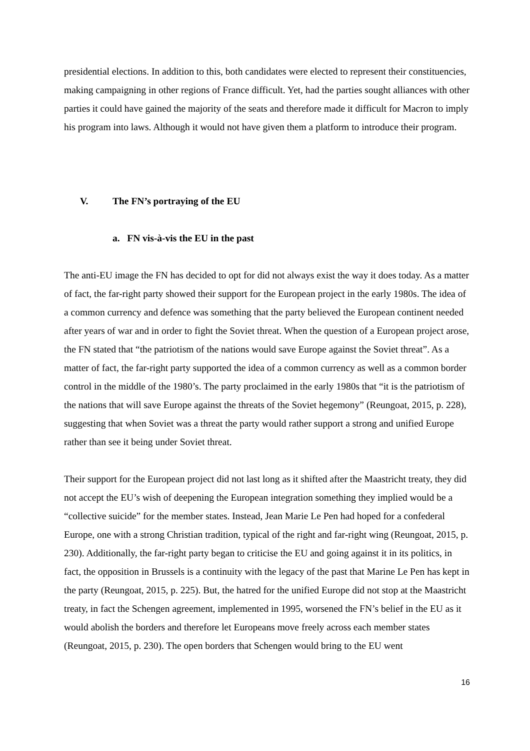presidential elections. In addition to this, both candidates were elected to represent their constituencies, making campaigning in other regions of France difficult. Yet, had the parties sought alliances with other parties it could have gained the majority of the seats and therefore made it difficult for Macron to imply his program into laws. Although it would not have given them a platform to introduce their program.
V. The FN’s portraying of the EU
a. FN vis-à-vis the EU in the past
The anti-EU image the FN has decided to opt for did not always exist the way it does today. As a matter of fact, the far-right party showed their support for the European project in the early 1980s. The idea of a common currency and defence was something that the party believed the European continent needed after years of war and in order to fight the Soviet threat. When the question of a European project arose, the FN stated that “the patriotism of the nations would save Europe against the Soviet threat”. As a matter of fact, the far-right party supported the idea of a common currency as well as a common border control in the middle of the 1980’s. The party proclaimed in the early 1980s that “it is the patriotism of the nations that will save Europe against the threats of the Soviet hegemony” (Reungoat, 2015, p. 228), suggesting that when Soviet was a threat the party would rather support a strong and unified Europe rather than see it being under Soviet threat.
Their support for the European project did not last long as it shifted after the Maastricht treaty, they did not accept the EU’s wish of deepening the European integration something they implied would be a “collective suicide” for the member states. Instead, Jean Marie Le Pen had hoped for a confederal Europe, one with a strong Christian tradition, typical of the right and far-right wing (Reungoat, 2015, p. 230). Additionally, the far-right party began to criticise the EU and going against it in its politics, in fact, the opposition in Brussels is a continuity with the legacy of the past that Marine Le Pen has kept in the party (Reungoat, 2015, p. 225). But, the hatred for the unified Europe did not stop at the Maastricht treaty, in fact the Schengen agreement, implemented in 1995, worsened the FN’s belief in the EU as it would abolish the borders and therefore let Europeans move freely across each member states (Reungoat, 2015, p. 230). The open borders that Schengen would bring to the EU went
16